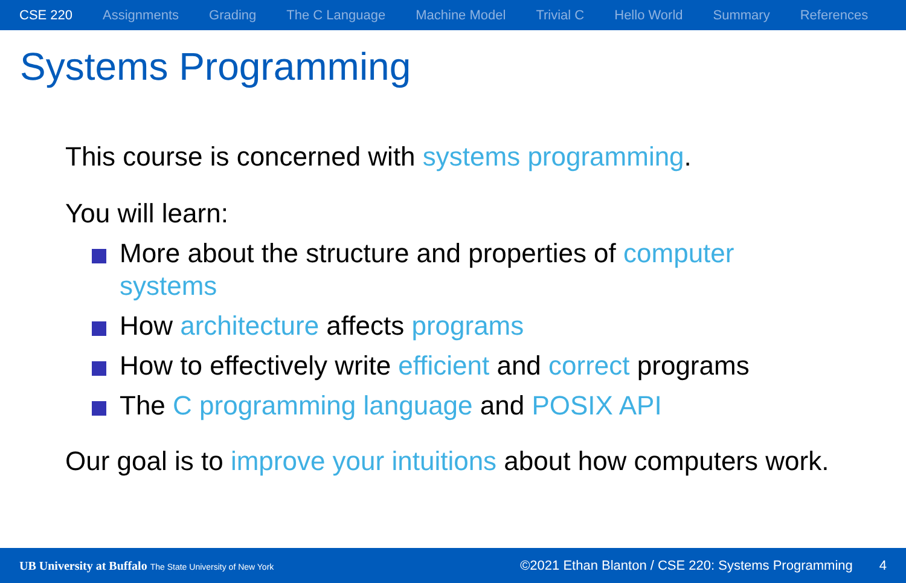CSE 220 Assignments Grading The C Language Machine Model Trivial C Hello World Summary References
Systems Programming
This course is concerned with systems programming.
You will learn:
More about the structure and properties of computer systems
How architecture affects programs
How to effectively write efficient and correct programs
The C programming language and POSIX API
Our goal is to improve your intuitions about how computers work.
UB University at Buffalo The State University of New York ©2021 Ethan Blanton / CSE 220: Systems Programming 4